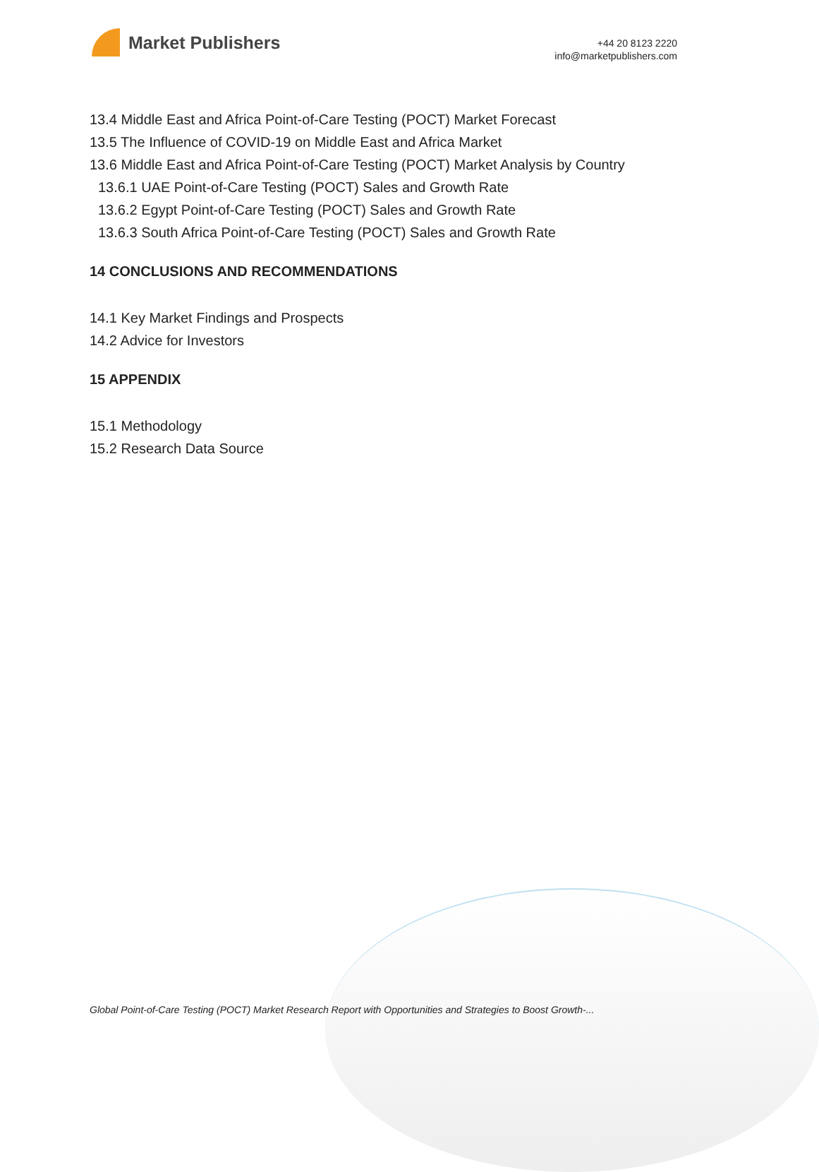Market Publishers
+44 20 8123 2220
info@marketpublishers.com
13.4 Middle East and Africa Point-of-Care Testing (POCT) Market Forecast
13.5 The Influence of COVID-19 on Middle East and Africa Market
13.6 Middle East and Africa Point-of-Care Testing (POCT) Market Analysis by Country
13.6.1 UAE Point-of-Care Testing (POCT) Sales and Growth Rate
13.6.2 Egypt Point-of-Care Testing (POCT) Sales and Growth Rate
13.6.3 South Africa Point-of-Care Testing (POCT) Sales and Growth Rate
14 CONCLUSIONS AND RECOMMENDATIONS
14.1 Key Market Findings and Prospects
14.2 Advice for Investors
15 APPENDIX
15.1 Methodology
15.2 Research Data Source
Global Point-of-Care Testing (POCT) Market Research Report with Opportunities and Strategies to Boost Growth-...